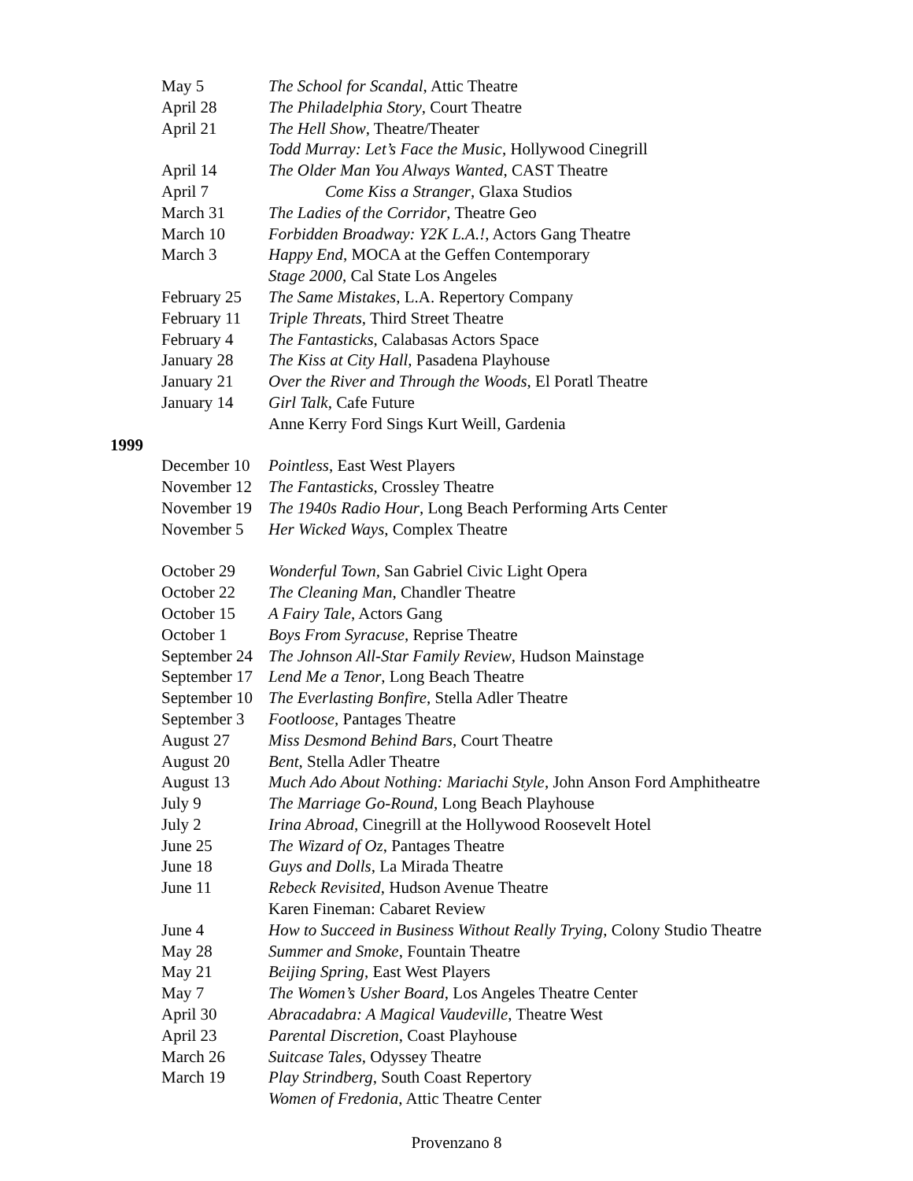May 5 The School for Scandal, Attic Theatre
April 28 The Philadelphia Story, Court Theatre
April 21 The Hell Show, Theatre/Theater
Todd Murray: Let’s Face the Music, Hollywood Cinegrill
April 14 The Older Man You Always Wanted, CAST Theatre
April 7 Come Kiss a Stranger, Glaxa Studios
March 31 The Ladies of the Corridor, Theatre Geo
March 10 Forbidden Broadway: Y2K L.A.!, Actors Gang Theatre
March 3 Happy End, MOCA at the Geffen Contemporary
Stage 2000, Cal State Los Angeles
February 25 The Same Mistakes, L.A. Repertory Company
February 11 Triple Threats, Third Street Theatre
February 4 The Fantasticks, Calabasas Actors Space
January 28 The Kiss at City Hall, Pasadena Playhouse
January 21 Over the River and Through the Woods, El Poratl Theatre
January 14 Girl Talk, Cafe Future
Anne Kerry Ford Sings Kurt Weill, Gardenia
1999
December 10 Pointless, East West Players
November 12 The Fantasticks, Crossley Theatre
November 19 The 1940s Radio Hour, Long Beach Performing Arts Center
November 5 Her Wicked Ways, Complex Theatre
October 29 Wonderful Town, San Gabriel Civic Light Opera
October 22 The Cleaning Man, Chandler Theatre
October 15 A Fairy Tale, Actors Gang
October 1 Boys From Syracuse, Reprise Theatre
September 24 The Johnson All-Star Family Review, Hudson Mainstage
September 17 Lend Me a Tenor, Long Beach Theatre
September 10 The Everlasting Bonfire, Stella Adler Theatre
September 3 Footloose, Pantages Theatre
August 27 Miss Desmond Behind Bars, Court Theatre
August 20 Bent, Stella Adler Theatre
August 13 Much Ado About Nothing: Mariachi Style, John Anson Ford Amphitheatre
July 9 The Marriage Go-Round, Long Beach Playhouse
July 2 Irina Abroad, Cinegrill at the Hollywood Roosevelt Hotel
June 25 The Wizard of Oz, Pantages Theatre
June 18 Guys and Dolls, La Mirada Theatre
June 11 Rebeck Revisited, Hudson Avenue Theatre
Karen Fineman: Cabaret Review
June 4 How to Succeed in Business Without Really Trying, Colony Studio Theatre
May 28 Summer and Smoke, Fountain Theatre
May 21 Beijing Spring, East West Players
May 7 The Women’s Usher Board, Los Angeles Theatre Center
April 30 Abracadabra: A Magical Vaudeville, Theatre West
April 23 Parental Discretion, Coast Playhouse
March 26 Suitcase Tales, Odyssey Theatre
March 19 Play Strindberg, South Coast Repertory
Women of Fredonia, Attic Theatre Center
Provenzano 8